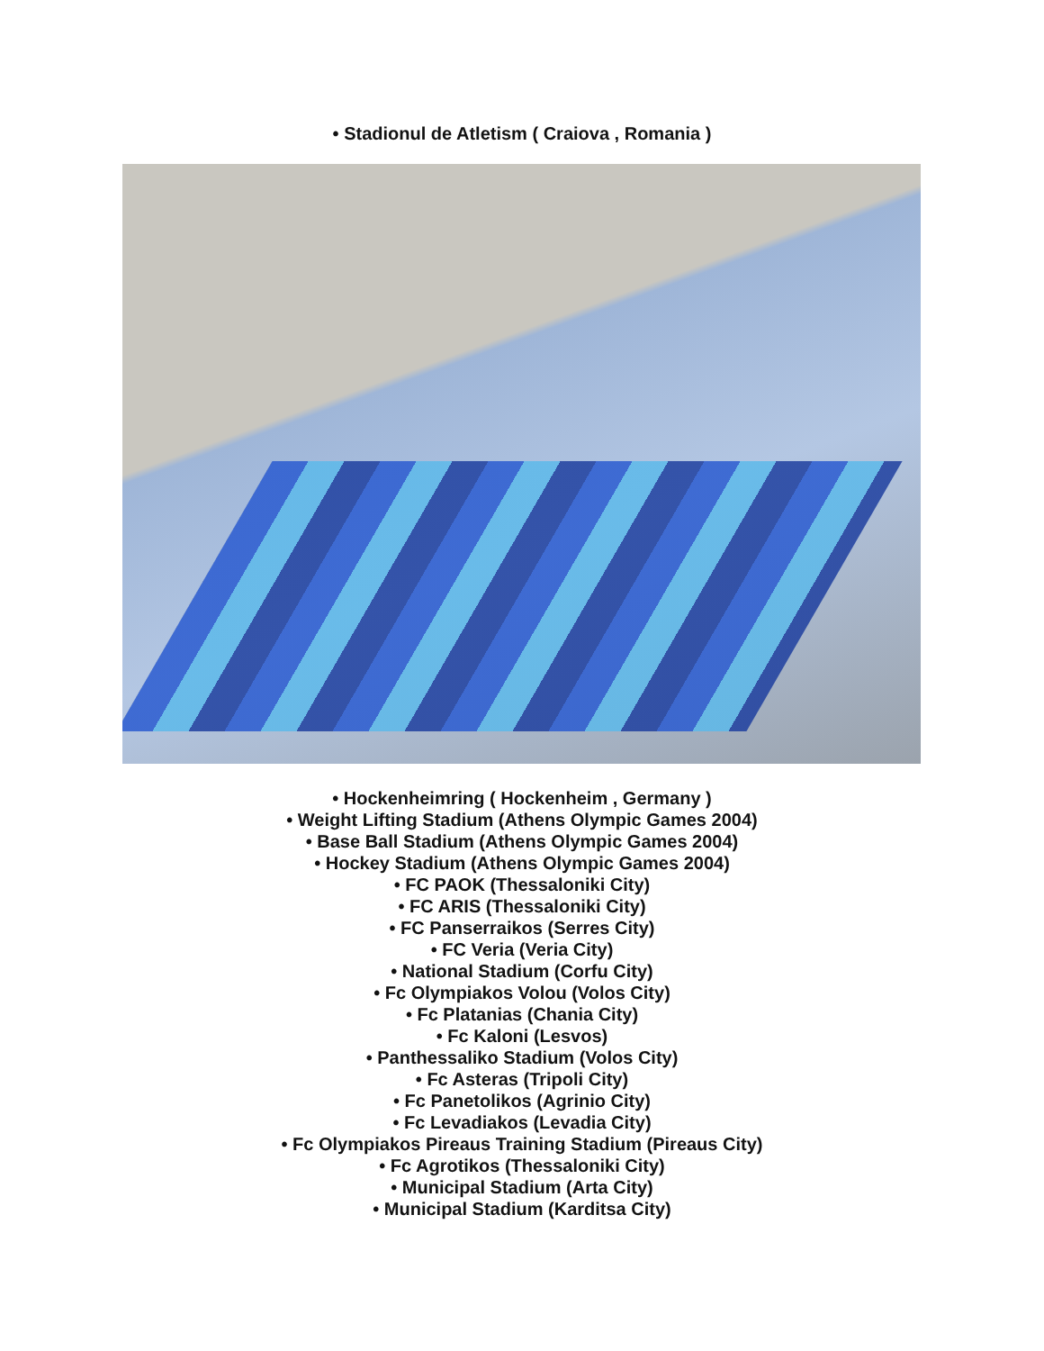• Stadionul de Atletism ( Craiova , Romania )
• Hockenheimring ( Hockenheim , Germany )
• Weight Lifting Stadium (Athens Olympic Games 2004)
• Base Ball Stadium (Athens Olympic Games 2004)
• Hockey Stadium (Athens Olympic Games 2004)
• FC PAOK (Thessaloniki City)
• FC ARIS (Thessaloniki City)
• FC Panserraikos (Serres City)
• FC Veria (Veria City)
• National Stadium (Corfu City)
• Fc Olympiakos Volou (Volos City)
• Fc Platanias (Chania City)
• Fc Kaloni (Lesvos)
• Panthessaliko Stadium (Volos City)
• Fc Asteras (Tripoli City)
• Fc Panetolikos (Agrinio City)
• Fc Levadiakos (Levadia City)
• Fc Olympiakos Pireaus Training Stadium (Pireaus City)
• Fc Agrotikos (Thessaloniki City)
• Municipal Stadium (Arta City)
• Municipal Stadium (Karditsa City)